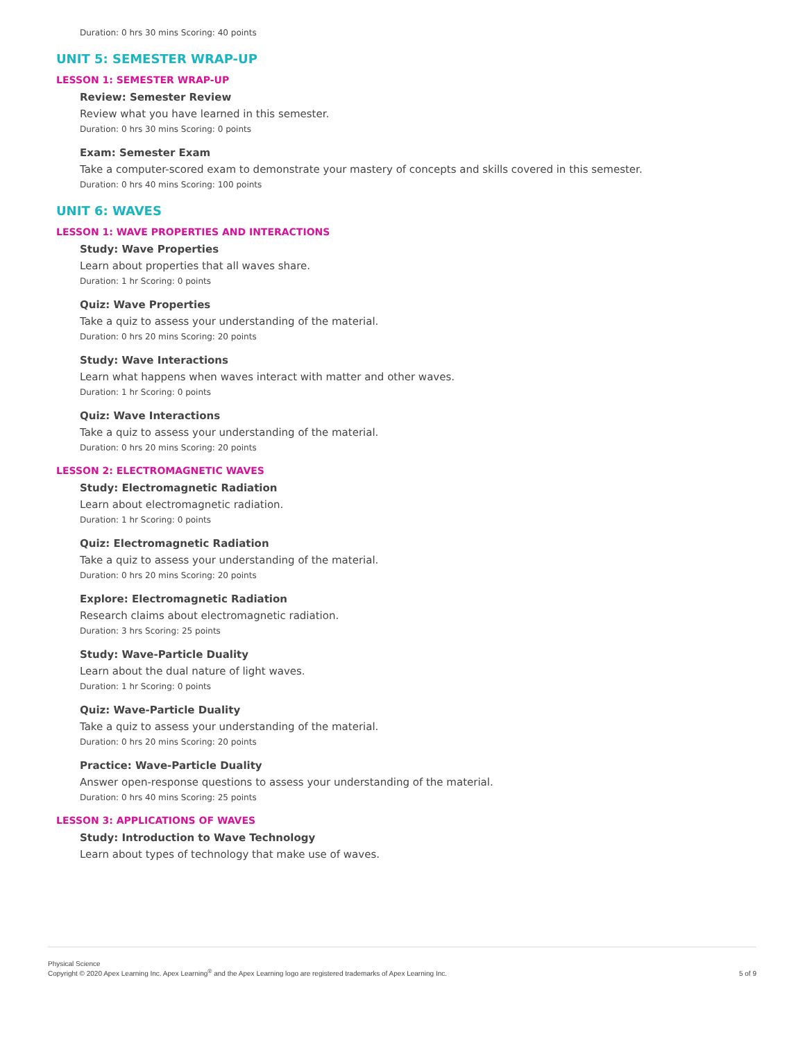Duration: 0 hrs 30 mins Scoring: 40 points
UNIT 5: SEMESTER WRAP-UP
LESSON 1: SEMESTER WRAP-UP
Review: Semester Review
Review what you have learned in this semester.
Duration: 0 hrs 30 mins Scoring: 0 points
Exam: Semester Exam
Take a computer-scored exam to demonstrate your mastery of concepts and skills covered in this semester.
Duration: 0 hrs 40 mins Scoring: 100 points
UNIT 6: WAVES
LESSON 1: WAVE PROPERTIES AND INTERACTIONS
Study: Wave Properties
Learn about properties that all waves share.
Duration: 1 hr Scoring: 0 points
Quiz: Wave Properties
Take a quiz to assess your understanding of the material.
Duration: 0 hrs 20 mins Scoring: 20 points
Study: Wave Interactions
Learn what happens when waves interact with matter and other waves.
Duration: 1 hr Scoring: 0 points
Quiz: Wave Interactions
Take a quiz to assess your understanding of the material.
Duration: 0 hrs 20 mins Scoring: 20 points
LESSON 2: ELECTROMAGNETIC WAVES
Study: Electromagnetic Radiation
Learn about electromagnetic radiation.
Duration: 1 hr Scoring: 0 points
Quiz: Electromagnetic Radiation
Take a quiz to assess your understanding of the material.
Duration: 0 hrs 20 mins Scoring: 20 points
Explore: Electromagnetic Radiation
Research claims about electromagnetic radiation.
Duration: 3 hrs Scoring: 25 points
Study: Wave-Particle Duality
Learn about the dual nature of light waves.
Duration: 1 hr Scoring: 0 points
Quiz: Wave-Particle Duality
Take a quiz to assess your understanding of the material.
Duration: 0 hrs 20 mins Scoring: 20 points
Practice: Wave-Particle Duality
Answer open-response questions to assess your understanding of the material.
Duration: 0 hrs 40 mins Scoring: 25 points
LESSON 3: APPLICATIONS OF WAVES
Study: Introduction to Wave Technology
Learn about types of technology that make use of waves.
Physical Science
Copyright © 2020 Apex Learning Inc. Apex Learning<sup>®</sup> and the Apex Learning logo are registered trademarks of Apex Learning Inc.
5 of 9